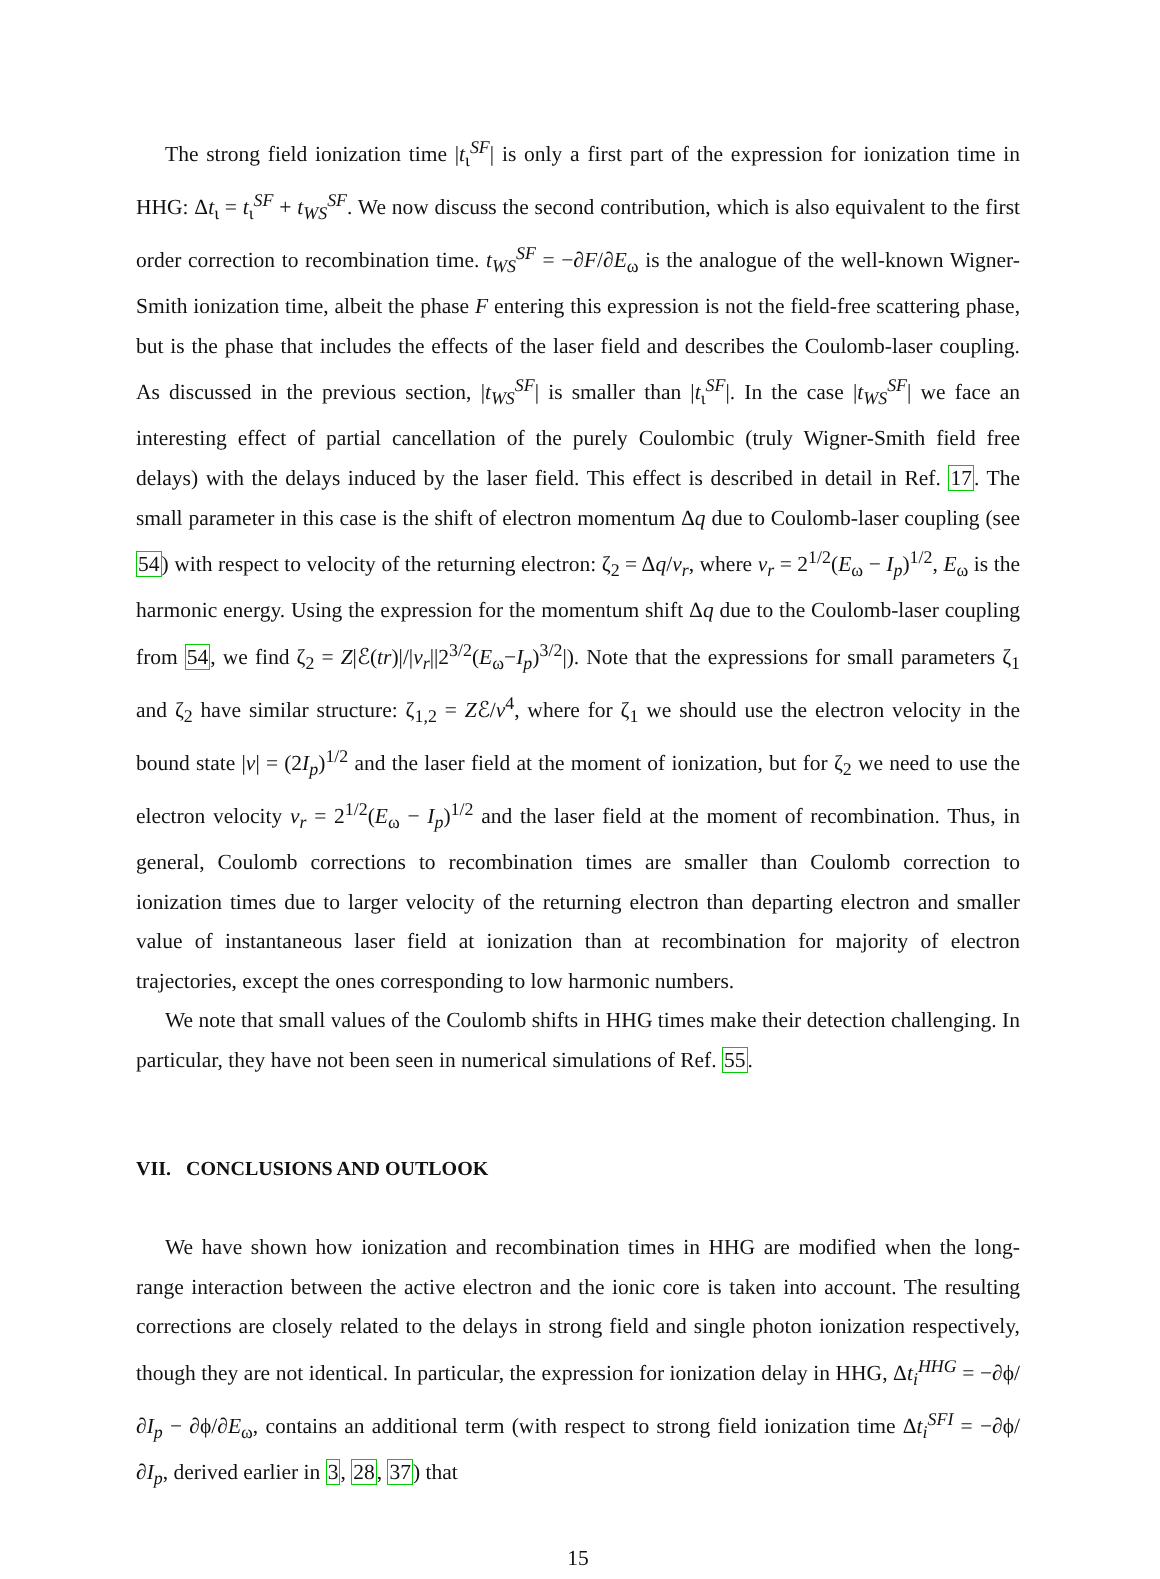The strong field ionization time |t<sub>ι</sub><sup>SF</sup>| is only a first part of the expression for ionization time in HHG: Δt<sub>ι</sub> = t<sub>ι</sub><sup>SF</sup> + t<sub>WS</sub><sup>SF</sup>. We now discuss the second contribution, which is also equivalent to the first order correction to recombination time. t<sub>WS</sub><sup>SF</sup> = −∂F/∂E<sub>ω</sub> is the analogue of the well-known Wigner-Smith ionization time, albeit the phase F entering this expression is not the field-free scattering phase, but is the phase that includes the effects of the laser field and describes the Coulomb-laser coupling. As discussed in the previous section, |t<sub>WS</sub><sup>SF</sup>| is smaller than |t<sub>ι</sub><sup>SF</sup>|. In the case |t<sub>WS</sub><sup>SF</sup>| we face an interesting effect of partial cancellation of the purely Coulombic (truly Wigner-Smith field free delays) with the delays induced by the laser field. This effect is described in detail in Ref. 17. The small parameter in this case is the shift of electron momentum Δq due to Coulomb-laser coupling (see 54) with respect to velocity of the returning electron: ζ<sub>2</sub> = Δq/v<sub>r</sub>, where v<sub>r</sub> = 2<sup>1/2</sup>(E<sub>ω</sub> − I<sub>p</sub>)<sup>1/2</sup>, E<sub>ω</sub> is the harmonic energy. Using the expression for the momentum shift Δq due to the Coulomb-laser coupling from 54, we find ζ<sub>2</sub> = Z|ℰ(tr)|/|v<sub>r</sub>||2<sup>3/2</sup>(E<sub>ω</sub>−I<sub>p</sub>)<sup>3/2</sup>|). Note that the expressions for small parameters ζ<sub>1</sub> and ζ<sub>2</sub> have similar structure: ζ<sub>1,2</sub> = Zℰ/v<sup>4</sup>, where for ζ<sub>1</sub> we should use the electron velocity in the bound state |v| = (2I<sub>p</sub>)<sup>1/2</sup> and the laser field at the moment of ionization, but for ζ<sub>2</sub> we need to use the electron velocity v<sub>r</sub> = 2<sup>1/2</sup>(E<sub>ω</sub> − I<sub>p</sub>)<sup>1/2</sup> and the laser field at the moment of recombination. Thus, in general, Coulomb corrections to recombination times are smaller than Coulomb correction to ionization times due to larger velocity of the returning electron than departing electron and smaller value of instantaneous laser field at ionization than at recombination for majority of electron trajectories, except the ones corresponding to low harmonic numbers.
We note that small values of the Coulomb shifts in HHG times make their detection challenging. In particular, they have not been seen in numerical simulations of Ref. 55.
VII. CONCLUSIONS AND OUTLOOK
We have shown how ionization and recombination times in HHG are modified when the long-range interaction between the active electron and the ionic core is taken into account. The resulting corrections are closely related to the delays in strong field and single photon ionization respectively, though they are not identical. In particular, the expression for ionization delay in HHG, Δt<sub>i</sub><sup>HHG</sup> = −∂ϕ/∂I<sub>p</sub> − ∂ϕ/∂E<sub>ω</sub>, contains an additional term (with respect to strong field ionization time Δt<sub>i</sub><sup>SFI</sup> = −∂ϕ/∂I<sub>p</sub>, derived earlier in 3, 28, 37) that
15